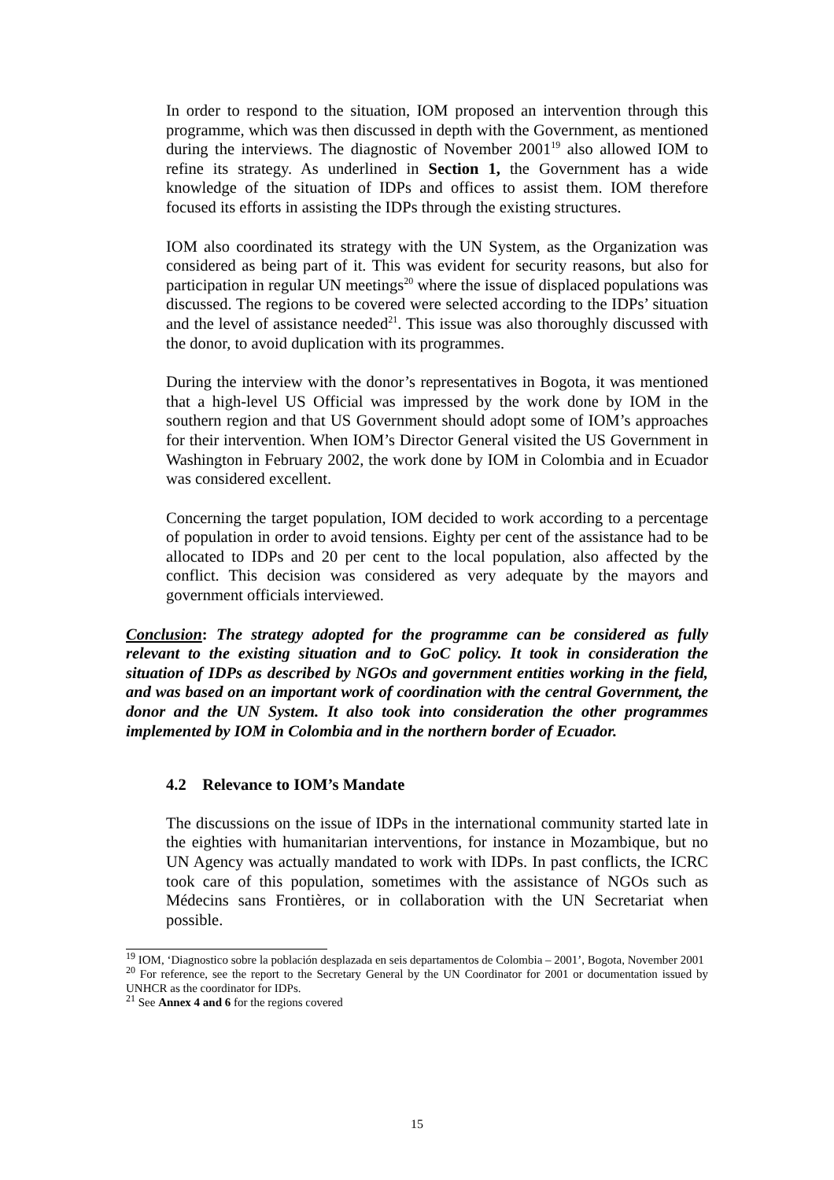In order to respond to the situation, IOM proposed an intervention through this programme, which was then discussed in depth with the Government, as mentioned during the interviews. The diagnostic of November 2001<sup>19</sup> also allowed IOM to refine its strategy. As underlined in Section 1, the Government has a wide knowledge of the situation of IDPs and offices to assist them. IOM therefore focused its efforts in assisting the IDPs through the existing structures.
IOM also coordinated its strategy with the UN System, as the Organization was considered as being part of it. This was evident for security reasons, but also for participation in regular UN meetings<sup>20</sup> where the issue of displaced populations was discussed. The regions to be covered were selected according to the IDPs’ situation and the level of assistance needed<sup>21</sup>. This issue was also thoroughly discussed with the donor, to avoid duplication with its programmes.
During the interview with the donor’s representatives in Bogota, it was mentioned that a high-level US Official was impressed by the work done by IOM in the southern region and that US Government should adopt some of IOM’s approaches for their intervention. When IOM’s Director General visited the US Government in Washington in February 2002, the work done by IOM in Colombia and in Ecuador was considered excellent.
Concerning the target population, IOM decided to work according to a percentage of population in order to avoid tensions. Eighty per cent of the assistance had to be allocated to IDPs and 20 per cent to the local population, also affected by the conflict. This decision was considered as very adequate by the mayors and government officials interviewed.
Conclusion: The strategy adopted for the programme can be considered as fully relevant to the existing situation and to GoC policy. It took in consideration the situation of IDPs as described by NGOs and government entities working in the field, and was based on an important work of coordination with the central Government, the donor and the UN System. It also took into consideration the other programmes implemented by IOM in Colombia and in the northern border of Ecuador.
4.2 Relevance to IOM’s Mandate
The discussions on the issue of IDPs in the international community started late in the eighties with humanitarian interventions, for instance in Mozambique, but no UN Agency was actually mandated to work with IDPs. In past conflicts, the ICRC took care of this population, sometimes with the assistance of NGOs such as Médecins sans Frontières, or in collaboration with the UN Secretariat when possible.
<sup>19</sup> IOM, ‘Diagnostico sobre la población desplazada en seis departamentos de Colombia – 2001’, Bogota, November 2001
<sup>20</sup> For reference, see the report to the Secretary General by the UN Coordinator for 2001 or documentation issued by UNHCR as the coordinator for IDPs.
<sup>21</sup> See Annex 4 and 6 for the regions covered
15